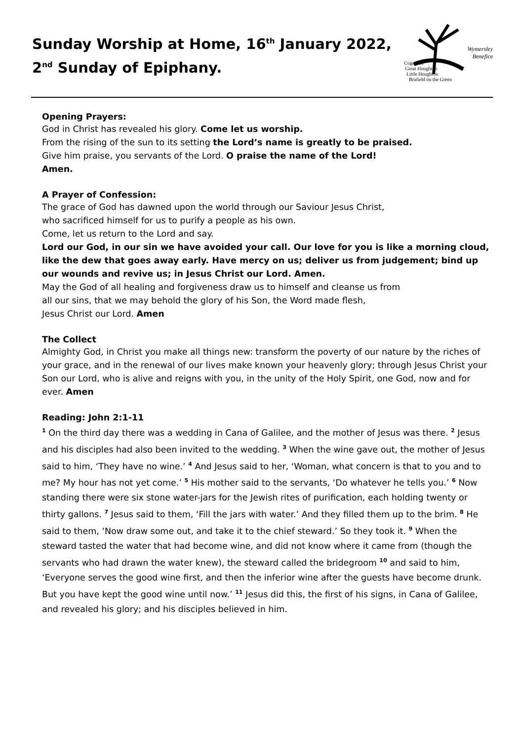Sunday Worship at Home, 16<sup>th</sup> January 2022,
2<sup>nd</sup> Sunday of Epiphany.
Wymersley
Benefice
Cogenhoe
Great Houghton
Little Houghton
Brafield on the Green
Opening Prayers:
God in Christ has revealed his glory. Come let us worship.
From the rising of the sun to its setting the Lord’s name is greatly to be praised.
Give him praise, you servants of the Lord. O praise the name of the Lord!
Amen.
A Prayer of Confession:
The grace of God has dawned upon the world through our Saviour Jesus Christ,
who sacrificed himself for us to purify a people as his own.
Come, let us return to the Lord and say.
Lord our God, in our sin we have avoided your call. Our love for you is like a morning cloud, like the dew that goes away early. Have mercy on us; deliver us from judgement; bind up our wounds and revive us; in Jesus Christ our Lord. Amen.
May the God of all healing and forgiveness draw us to himself and cleanse us from
all our sins, that we may behold the glory of his Son, the Word made flesh,
Jesus Christ our Lord. Amen
The Collect
Almighty God, in Christ you make all things new: transform the poverty of our nature by the riches of your grace, and in the renewal of our lives make known your heavenly glory; through Jesus Christ your Son our Lord, who is alive and reigns with you, in the unity of the Holy Spirit, one God, now and for ever. Amen
Reading: John 2:1-11
<sup>1</sup> On the third day there was a wedding in Cana of Galilee, and the mother of Jesus was there. <sup>2</sup> Jesus and his disciples had also been invited to the wedding. <sup>3</sup> When the wine gave out, the mother of Jesus said to him, ‘They have no wine.’ <sup>4</sup> And Jesus said to her, ‘Woman, what concern is that to you and to me? My hour has not yet come.’ <sup>5</sup> His mother said to the servants, ‘Do whatever he tells you.’ <sup>6</sup> Now standing there were six stone water-jars for the Jewish rites of purification, each holding twenty or thirty gallons. <sup>7</sup> Jesus said to them, ‘Fill the jars with water.’ And they filled them up to the brim. <sup>8</sup> He said to them, ‘Now draw some out, and take it to the chief steward.’ So they took it. <sup>9</sup> When the steward tasted the water that had become wine, and did not know where it came from (though the servants who had drawn the water knew), the steward called the bridegroom <sup>10</sup> and said to him, ‘Everyone serves the good wine first, and then the inferior wine after the guests have become drunk. But you have kept the good wine until now.’ <sup>11</sup> Jesus did this, the first of his signs, in Cana of Galilee, and revealed his glory; and his disciples believed in him.